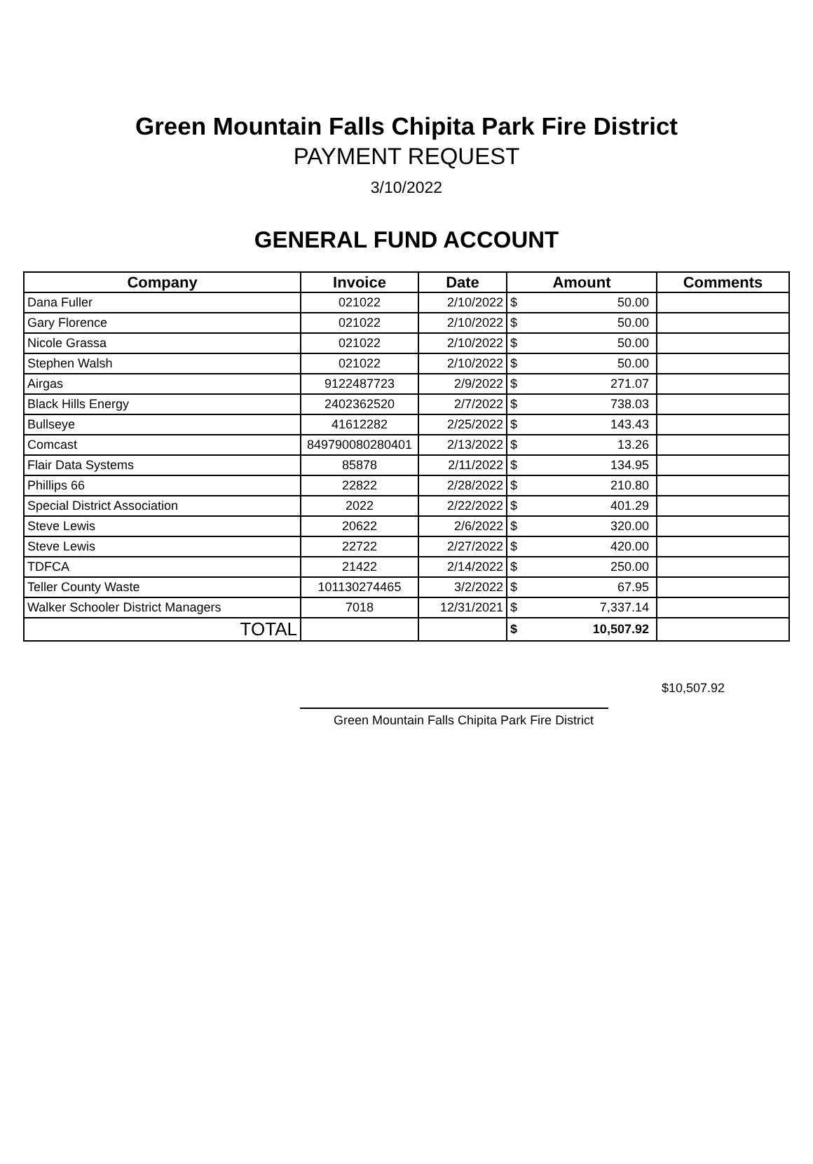Green Mountain Falls Chipita Park Fire District
PAYMENT REQUEST
3/10/2022
GENERAL FUND ACCOUNT
| Company | Invoice | Date | Amount | | Comments |
| --- | --- | --- | --- | --- | --- |
| Dana Fuller | 021022 | 2/10/2022 | $ | 50.00 | |
| Gary Florence | 021022 | 2/10/2022 | $ | 50.00 | |
| Nicole Grassa | 021022 | 2/10/2022 | $ | 50.00 | |
| Stephen Walsh | 021022 | 2/10/2022 | $ | 50.00 | |
| Airgas | 9122487723 | 2/9/2022 | $ | 271.07 | |
| Black Hills Energy | 2402362520 | 2/7/2022 | $ | 738.03 | |
| Bullseye | 41612282 | 2/25/2022 | $ | 143.43 | |
| Comcast | 849790080280401 | 2/13/2022 | $ | 13.26 | |
| Flair Data Systems | 85878 | 2/11/2022 | $ | 134.95 | |
| Phillips 66 | 22822 | 2/28/2022 | $ | 210.80 | |
| Special District Association | 2022 | 2/22/2022 | $ | 401.29 | |
| Steve Lewis | 20622 | 2/6/2022 | $ | 320.00 | |
| Steve Lewis | 22722 | 2/27/2022 | $ | 420.00 | |
| TDFCA | 21422 | 2/14/2022 | $ | 250.00 | |
| Teller County Waste | 101130274465 | 3/2/2022 | $ | 67.95 | |
| Walker Schooler District Managers | 7018 | 12/31/2021 | $ | 7,337.14 | |
| TOTAL | | | $ | 10,507.92 | |
$10,507.92
Green Mountain Falls Chipita Park Fire District